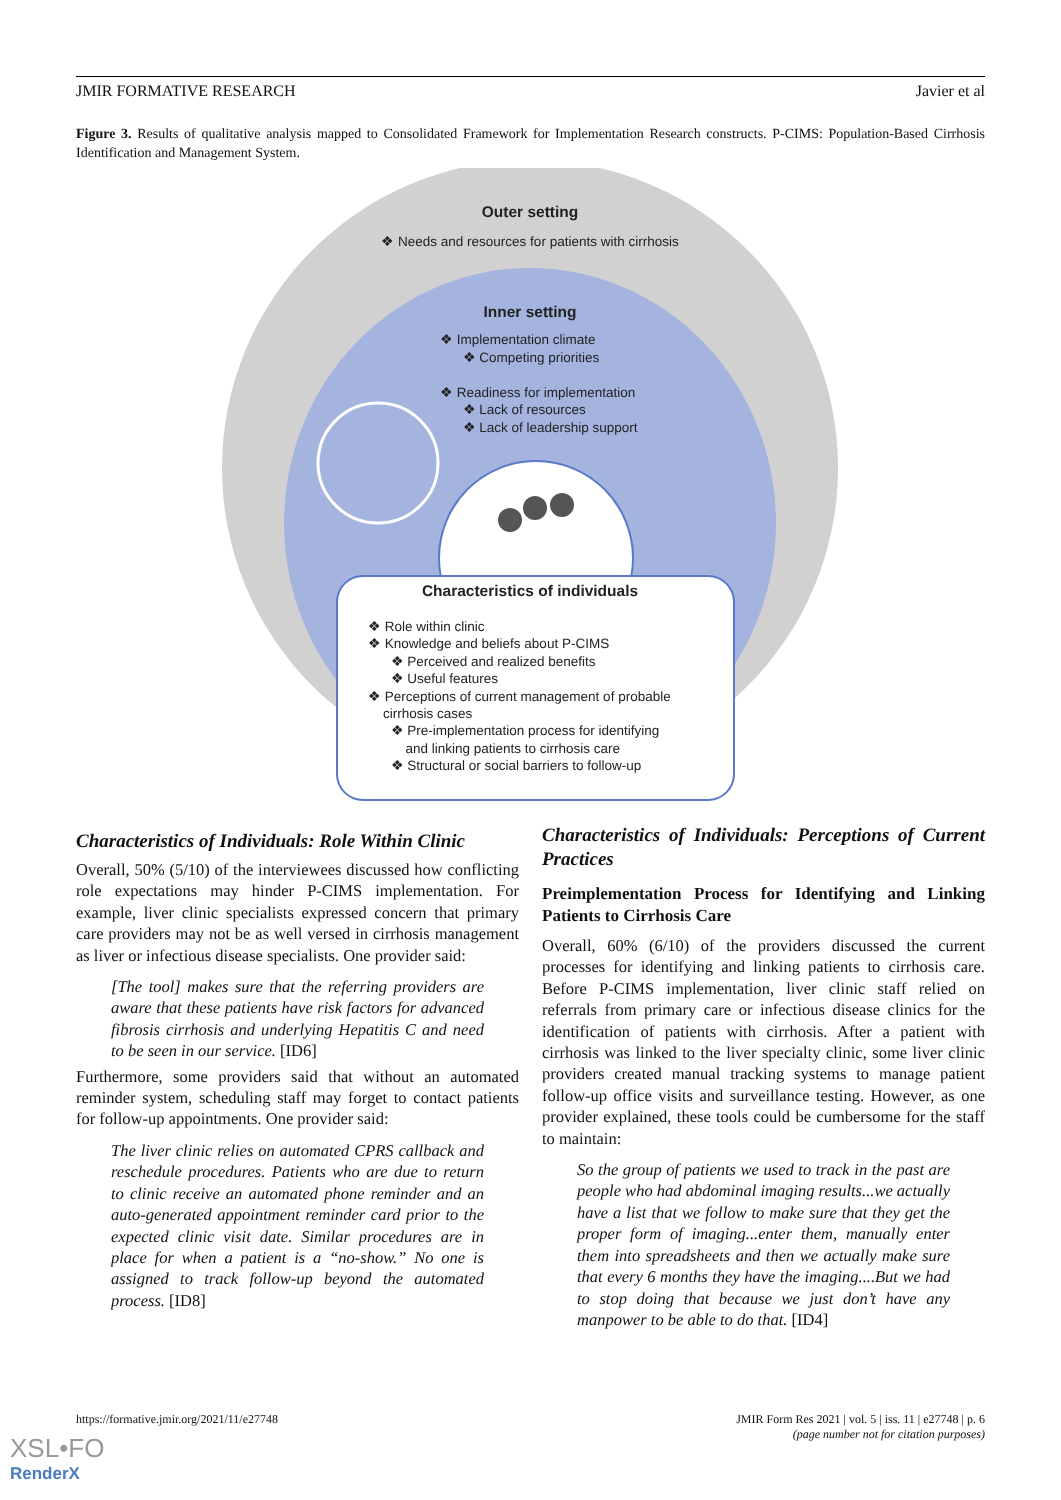JMIR FORMATIVE RESEARCH Javier et al
Figure 3. Results of qualitative analysis mapped to Consolidated Framework for Implementation Research constructs. P-CIMS: Population-Based Cirrhosis Identification and Management System.
Outer setting
❖ Needs and resources for patients with cirrhosis
Inner setting
❖ Implementation climate
❖ Competing priorities
❖ Readiness for implementation
❖ Lack of resources
❖ Lack of leadership support
Characteristics of individuals
❖ Role within clinic
❖ Knowledge and beliefs about P-CIMS
❖ Perceived and realized benefits
❖ Useful features
❖ Perceptions of current management of probable
cirrhosis cases
❖ Pre-implementation process for identifying
and linking patients to cirrhosis care
❖ Structural or social barriers to follow-up
Characteristics of Individuals: Role Within Clinic
Overall, 50% (5/10) of the interviewees discussed how conflicting role expectations may hinder P-CIMS implementation. For example, liver clinic specialists expressed concern that primary care providers may not be as well versed in cirrhosis management as liver or infectious disease specialists. One provider said:
[The tool] makes sure that the referring providers are aware that these patients have risk factors for advanced fibrosis cirrhosis and underlying Hepatitis C and need to be seen in our service. [ID6]
Furthermore, some providers said that without an automated reminder system, scheduling staff may forget to contact patients for follow-up appointments. One provider said:
The liver clinic relies on automated CPRS callback and reschedule procedures. Patients who are due to return to clinic receive an automated phone reminder and an auto-generated appointment reminder card prior to the expected clinic visit date. Similar procedures are in place for when a patient is a “no-show.” No one is assigned to track follow-up beyond the automated process. [ID8]
Characteristics of Individuals: Perceptions of Current Practices
Preimplementation Process for Identifying and Linking Patients to Cirrhosis Care
Overall, 60% (6/10) of the providers discussed the current processes for identifying and linking patients to cirrhosis care. Before P-CIMS implementation, liver clinic staff relied on referrals from primary care or infectious disease clinics for the identification of patients with cirrhosis. After a patient with cirrhosis was linked to the liver specialty clinic, some liver clinic providers created manual tracking systems to manage patient follow-up office visits and surveillance testing. However, as one provider explained, these tools could be cumbersome for the staff to maintain:
So the group of patients we used to track in the past are people who had abdominal imaging results...we actually have a list that we follow to make sure that they get the proper form of imaging...enter them, manually enter them into spreadsheets and then we actually make sure that every 6 months they have the imaging....But we had to stop doing that because we just don’t have any manpower to be able to do that. [ID4]
https://formative.jmir.org/2021/11/e27748 JMIR Form Res 2021 | vol. 5 | iss. 11 | e27748 | p. 6
(page number not for citation purposes)
XSL•FO
RenderX